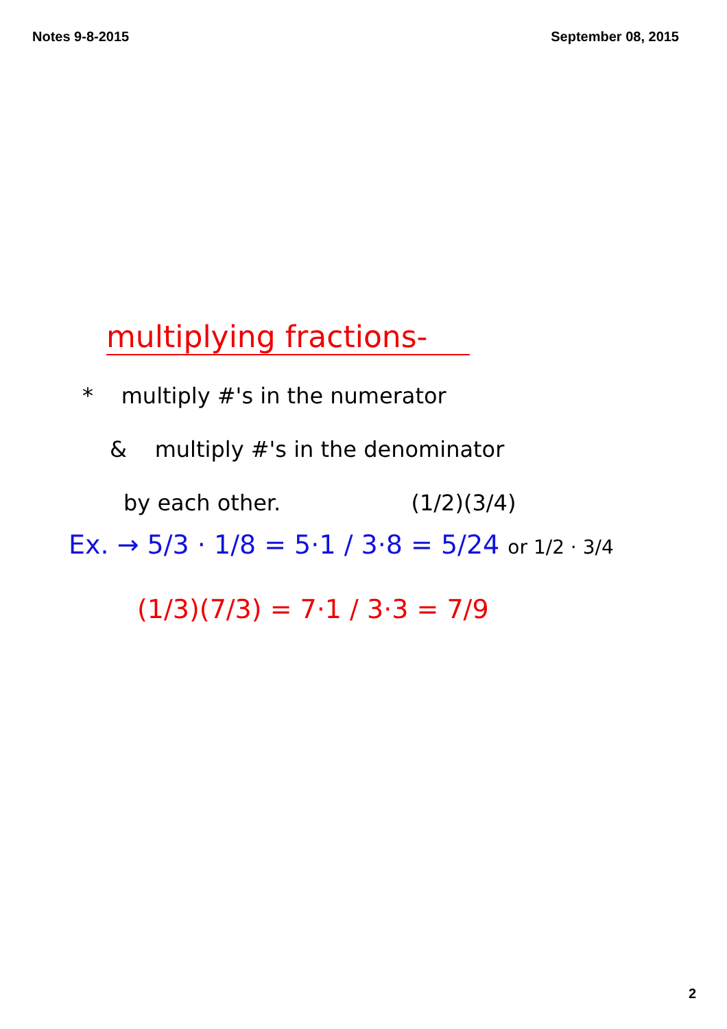Notes 9-8-2015 September 08, 2015
multiplying fractions-
* multiply #'s in the numerator
& multiply #'s in the denominator
by each other. (1/2)(3/4)
Ex. → 5/3 · 1/8 = 5·1 / 3·8 = 5/24 or 1/2 · 3/4
(1/3)(7/3) = 7·1 / 3·3 = 7/9
2